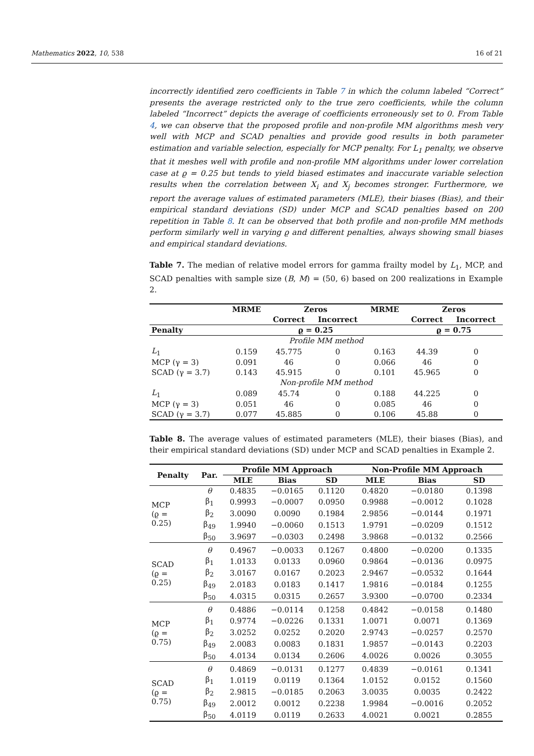Mathematics 2022, 10, 538 16 of 21
incorrectly identified zero coefficients in Table 7 in which the column labeled “Correct” presents the average restricted only to the true zero coefficients, while the column labeled “Incorrect” depicts the average of coefficients erroneously set to 0. From Table 4, we can observe that the proposed profile and non-profile MM algorithms mesh very well with MCP and SCAD penalties and provide good results in both parameter estimation and variable selection, especially for MCP penalty. For L<sub>1</sub> penalty, we observe that it meshes well with profile and non-profile MM algorithms under lower correlation case at ϱ = 0.25 but tends to yield biased estimates and inaccurate variable selection results when the correlation between X<sub>i</sub> and X<sub>j</sub> becomes stronger. Furthermore, we report the average values of estimated parameters (MLE), their biases (Bias), and their empirical standard deviations (SD) under MCP and SCAD penalties based on 200 repetition in Table 8. It can be observed that both profile and non-profile MM methods perform similarly well in varying ϱ and different penalties, always showing small biases and empirical standard deviations.
Table 7. The median of relative model errors for gamma frailty model by L<sub>1</sub>, MCP, and SCAD penalties with sample size (B, M) = (50, 6) based on 200 realizations in Example 2.
| | MRME | Zeros | | MRME | Zeros | |
| --- | --- | --- | --- | --- | --- | --- |
| | | Correct | Incorrect | | Correct | Incorrect |
| Penalty | | ϱ = 0.25 | | | ϱ = 0.75 | |
| Profile MM method | | | | | | |
| L<sub>1</sub> | 0.159 | 45.775 | 0 | 0.163 | 44.39 | 0 |
| MCP (γ = 3) | 0.091 | 46 | 0 | 0.066 | 46 | 0 |
| SCAD (γ = 3.7) | 0.143 | 45.915 | 0 | 0.101 | 45.965 | 0 |
| Non-profile MM method | | | | | | |
| L<sub>1</sub> | 0.089 | 45.74 | 0 | 0.188 | 44.225 | 0 |
| MCP (γ = 3) | 0.051 | 46 | 0 | 0.085 | 46 | 0 |
| SCAD (γ = 3.7) | 0.077 | 45.885 | 0 | 0.106 | 45.88 | 0 |
Table 8. The average values of estimated parameters (MLE), their biases (Bias), and their empirical standard deviations (SD) under MCP and SCAD penalties in Example 2.
| Penalty | Par. | Profile MM Approach | | | Non-Profile MM Approach | | |
| --- | --- | --- | --- | --- | --- | --- | --- |
| | | MLE | Bias | SD | MLE | Bias | SD |
| MCP (ϱ = 0.25) | θ | 0.4835 | −0.0165 | 0.1120 | 0.4820 | −0.0180 | 0.1398 |
| | β<sub>1</sub> | 0.9993 | −0.0007 | 0.0950 | 0.9988 | −0.0012 | 0.1028 |
| | β<sub>2</sub> | 3.0090 | 0.0090 | 0.1984 | 2.9856 | −0.0144 | 0.1971 |
| | β<sub>49</sub> | 1.9940 | −0.0060 | 0.1513 | 1.9791 | −0.0209 | 0.1512 |
| | β<sub>50</sub> | 3.9697 | −0.0303 | 0.2498 | 3.9868 | −0.0132 | 0.2566 |
| SCAD (ϱ = 0.25) | θ | 0.4967 | −0.0033 | 0.1267 | 0.4800 | −0.0200 | 0.1335 |
| | β<sub>1</sub> | 1.0133 | 0.0133 | 0.0960 | 0.9864 | −0.0136 | 0.0975 |
| | β<sub>2</sub> | 3.0167 | 0.0167 | 0.2023 | 2.9467 | −0.0532 | 0.1644 |
| | β<sub>49</sub> | 2.0183 | 0.0183 | 0.1417 | 1.9816 | −0.0184 | 0.1255 |
| | β<sub>50</sub> | 4.0315 | 0.0315 | 0.2657 | 3.9300 | −0.0700 | 0.2334 |
| MCP (ϱ = 0.75) | θ | 0.4886 | −0.0114 | 0.1258 | 0.4842 | −0.0158 | 0.1480 |
| | β<sub>1</sub> | 0.9774 | −0.0226 | 0.1331 | 1.0071 | 0.0071 | 0.1369 |
| | β<sub>2</sub> | 3.0252 | 0.0252 | 0.2020 | 2.9743 | −0.0257 | 0.2570 |
| | β<sub>49</sub> | 2.0083 | 0.0083 | 0.1831 | 1.9857 | −0.0143 | 0.2203 |
| | β<sub>50</sub> | 4.0134 | 0.0134 | 0.2606 | 4.0026 | 0.0026 | 0.3055 |
| SCAD (ϱ = 0.75) | θ | 0.4869 | −0.0131 | 0.1277 | 0.4839 | −0.0161 | 0.1341 |
| | β<sub>1</sub> | 1.0119 | 0.0119 | 0.1364 | 1.0152 | 0.0152 | 0.1560 |
| | β<sub>2</sub> | 2.9815 | −0.0185 | 0.2063 | 3.0035 | 0.0035 | 0.2422 |
| | β<sub>49</sub> | 2.0012 | 0.0012 | 0.2238 | 1.9984 | −0.0016 | 0.2052 |
| | β<sub>50</sub> | 4.0119 | 0.0119 | 0.2633 | 4.0021 | 0.0021 | 0.2855 |